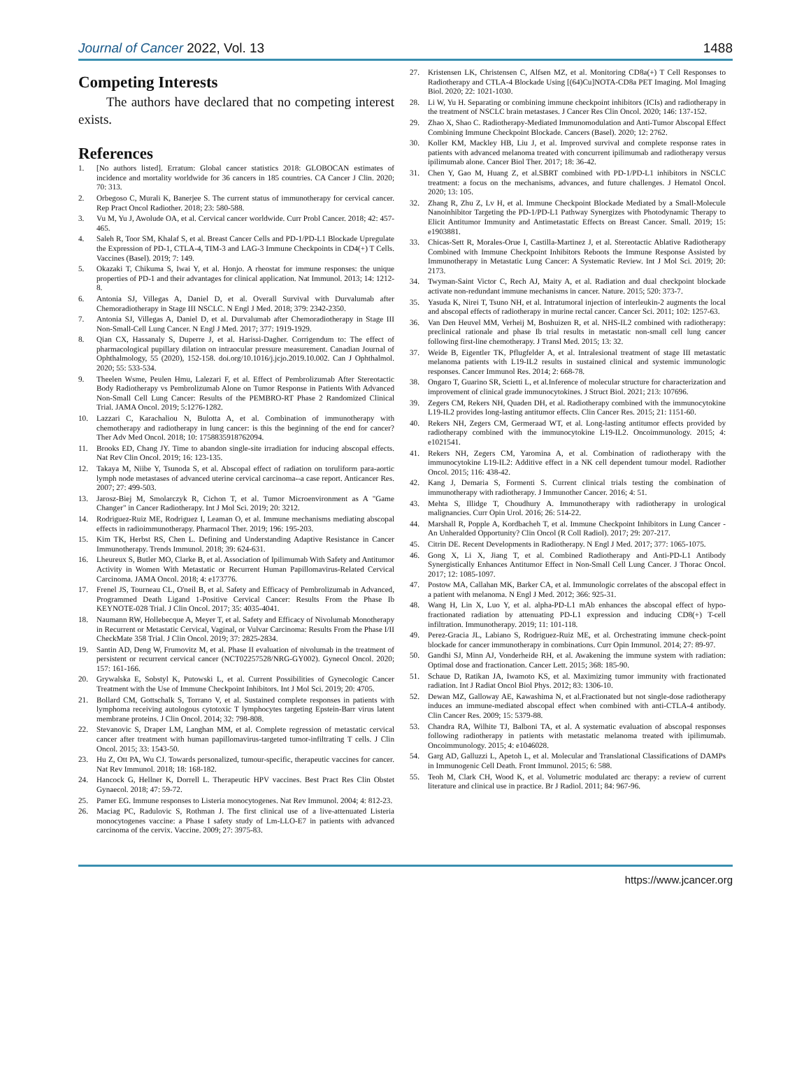Journal of Cancer 2022, Vol. 13
1488
Competing Interests
The authors have declared that no competing interest exists.
References
1. [No authors listed]. Erratum: Global cancer statistics 2018: GLOBOCAN estimates of incidence and mortality worldwide for 36 cancers in 185 countries. CA Cancer J Clin. 2020; 70: 313.
2. Orbegoso C, Murali K, Banerjee S. The current status of immunotherapy for cervical cancer. Rep Pract Oncol Radiother. 2018; 23: 580-588.
3. Vu M, Yu J, Awolude OA, et al. Cervical cancer worldwide. Curr Probl Cancer. 2018; 42: 457-465.
4. Saleh R, Toor SM, Khalaf S, et al. Breast Cancer Cells and PD-1/PD-L1 Blockade Upregulate the Expression of PD-1, CTLA-4, TIM-3 and LAG-3 Immune Checkpoints in CD4(+) T Cells. Vaccines (Basel). 2019; 7: 149.
5. Okazaki T, Chikuma S, Iwai Y, et al. Honjo. A rheostat for immune responses: the unique properties of PD-1 and their advantages for clinical application. Nat Immunol. 2013; 14: 1212-8.
6. Antonia SJ, Villegas A, Daniel D, et al. Overall Survival with Durvalumab after Chemoradiotherapy in Stage III NSCLC. N Engl J Med. 2018; 379: 2342-2350.
7. Antonia SJ, Villegas A, Daniel D, et al. Durvalumab after Chemoradiotherapy in Stage III Non-Small-Cell Lung Cancer. N Engl J Med. 2017; 377: 1919-1929.
8. Qian CX, Hassanaly S, Duperre J, et al. Harissi-Dagher. Corrigendum to: The effect of pharmacological pupillary dilation on intraocular pressure measurement. Canadian Journal of Ophthalmology, 55 (2020), 152-158. doi.org/10.1016/j.jcjo.2019.10.002. Can J Ophthalmol. 2020; 55: 533-534.
9. Theelen Wsme, Peulen Hmu, Lalezari F, et al. Effect of Pembrolizumab After Stereotactic Body Radiotherapy vs Pembrolizumab Alone on Tumor Response in Patients With Advanced Non-Small Cell Lung Cancer: Results of the PEMBRO-RT Phase 2 Randomized Clinical Trial. JAMA Oncol. 2019; 5:1276-1282.
10. Lazzari C, Karachaliou N, Bulotta A, et al. Combination of immunotherapy with chemotherapy and radiotherapy in lung cancer: is this the beginning of the end for cancer? Ther Adv Med Oncol. 2018; 10: 1758835918762094.
11. Brooks ED, Chang JY. Time to abandon single-site irradiation for inducing abscopal effects. Nat Rev Clin Oncol. 2019; 16: 123-135.
12. Takaya M, Niibe Y, Tsunoda S, et al. Abscopal effect of radiation on toruliform para-aortic lymph node metastases of advanced uterine cervical carcinoma--a case report. Anticancer Res. 2007; 27: 499-503.
13. Jarosz-Biej M, Smolarczyk R, Cichon T, et al. Tumor Microenvironment as A "Game Changer" in Cancer Radiotherapy. Int J Mol Sci. 2019; 20: 3212.
14. Rodriguez-Ruiz ME, Rodriguez I, Leaman O, et al. Immune mechanisms mediating abscopal effects in radioimmunotherapy. Pharmacol Ther. 2019; 196: 195-203.
15. Kim TK, Herbst RS, Chen L. Defining and Understanding Adaptive Resistance in Cancer Immunotherapy. Trends Immunol. 2018; 39: 624-631.
16. Lheureux S, Butler MO, Clarke B, et al. Association of Ipilimumab With Safety and Antitumor Activity in Women With Metastatic or Recurrent Human Papillomavirus-Related Cervical Carcinoma. JAMA Oncol. 2018; 4: e173776.
17. Frenel JS, Tourneau CL, O'neil B, et al. Safety and Efficacy of Pembrolizumab in Advanced, Programmed Death Ligand 1-Positive Cervical Cancer: Results From the Phase Ib KEYNOTE-028 Trial. J Clin Oncol. 2017; 35: 4035-4041.
18. Naumann RW, Hollebecque A, Meyer T, et al. Safety and Efficacy of Nivolumab Monotherapy in Recurrent or Metastatic Cervical, Vaginal, or Vulvar Carcinoma: Results From the Phase I/II CheckMate 358 Trial. J Clin Oncol. 2019; 37: 2825-2834.
19. Santin AD, Deng W, Frumovitz M, et al. Phase II evaluation of nivolumab in the treatment of persistent or recurrent cervical cancer (NCT02257528/NRG-GY002). Gynecol Oncol. 2020; 157: 161-166.
20. Grywalska E, Sobstyl K, Putowski L, et al. Current Possibilities of Gynecologic Cancer Treatment with the Use of Immune Checkpoint Inhibitors. Int J Mol Sci. 2019; 20: 4705.
21. Bollard CM, Gottschalk S, Torrano V, et al. Sustained complete responses in patients with lymphoma receiving autologous cytotoxic T lymphocytes targeting Epstein-Barr virus latent membrane proteins. J Clin Oncol. 2014; 32: 798-808.
22. Stevanovic S, Draper LM, Langhan MM, et al. Complete regression of metastatic cervical cancer after treatment with human papillomavirus-targeted tumor-infiltrating T cells. J Clin Oncol. 2015; 33: 1543-50.
23. Hu Z, Ott PA, Wu CJ. Towards personalized, tumour-specific, therapeutic vaccines for cancer. Nat Rev Immunol. 2018; 18: 168-182.
24. Hancock G, Hellner K, Dorrell L. Therapeutic HPV vaccines. Best Pract Res Clin Obstet Gynaecol. 2018; 47: 59-72.
25. Pamer EG. Immune responses to Listeria monocytogenes. Nat Rev Immunol. 2004; 4: 812-23.
26. Maciag PC, Radulovic S, Rothman J. The first clinical use of a live-attenuated Listeria monocytogenes vaccine: a Phase I safety study of Lm-LLO-E7 in patients with advanced carcinoma of the cervix. Vaccine. 2009; 27: 3975-83.
27. Kristensen LK, Christensen C, Alfsen MZ, et al. Monitoring CD8a(+) T Cell Responses to Radiotherapy and CTLA-4 Blockade Using [(64)Cu]NOTA-CD8a PET Imaging. Mol Imaging Biol. 2020; 22: 1021-1030.
28. Li W, Yu H. Separating or combining immune checkpoint inhibitors (ICIs) and radiotherapy in the treatment of NSCLC brain metastases. J Cancer Res Clin Oncol. 2020; 146: 137-152.
29. Zhao X, Shao C. Radiotherapy-Mediated Immunomodulation and Anti-Tumor Abscopal Effect Combining Immune Checkpoint Blockade. Cancers (Basel). 2020; 12: 2762.
30. Koller KM, Mackley HB, Liu J, et al. Improved survival and complete response rates in patients with advanced melanoma treated with concurrent ipilimumab and radiotherapy versus ipilimumab alone. Cancer Biol Ther. 2017; 18: 36-42.
31. Chen Y, Gao M, Huang Z, et al.SBRT combined with PD-1/PD-L1 inhibitors in NSCLC treatment: a focus on the mechanisms, advances, and future challenges. J Hematol Oncol. 2020; 13: 105.
32. Zhang R, Zhu Z, Lv H, et al. Immune Checkpoint Blockade Mediated by a Small-Molecule Nanoinhibitor Targeting the PD-1/PD-L1 Pathway Synergizes with Photodynamic Therapy to Elicit Antitumor Immunity and Antimetastatic Effects on Breast Cancer. Small. 2019; 15: e1903881.
33. Chicas-Sett R, Morales-Orue I, Castilla-Martinez J, et al. Stereotactic Ablative Radiotherapy Combined with Immune Checkpoint Inhibitors Reboots the Immune Response Assisted by Immunotherapy in Metastatic Lung Cancer: A Systematic Review. Int J Mol Sci. 2019; 20: 2173.
34. Twyman-Saint Victor C, Rech AJ, Maity A, et al. Radiation and dual checkpoint blockade activate non-redundant immune mechanisms in cancer. Nature. 2015; 520: 373-7.
35. Yasuda K, Nirei T, Tsuno NH, et al. Intratumoral injection of interleukin-2 augments the local and abscopal effects of radiotherapy in murine rectal cancer. Cancer Sci. 2011; 102: 1257-63.
36. Van Den Heuvel MM, Verheij M, Boshuizen R, et al. NHS-IL2 combined with radiotherapy: preclinical rationale and phase Ib trial results in metastatic non-small cell lung cancer following first-line chemotherapy. J Transl Med. 2015; 13: 32.
37. Weide B, Eigentler TK, Pflugfelder A, et al. Intralesional treatment of stage III metastatic melanoma patients with L19-IL2 results in sustained clinical and systemic immunologic responses. Cancer Immunol Res. 2014; 2: 668-78.
38. Ongaro T, Guarino SR, Scietti L, et al.Inference of molecular structure for characterization and improvement of clinical grade immunocytokines. J Struct Biol. 2021; 213: 107696.
39. Zegers CM, Rekers NH, Quaden DH, et al. Radiotherapy combined with the immunocytokine L19-IL2 provides long-lasting antitumor effects. Clin Cancer Res. 2015; 21: 1151-60.
40. Rekers NH, Zegers CM, Germeraad WT, et al. Long-lasting antitumor effects provided by radiotherapy combined with the immunocytokine L19-IL2. Oncoimmunology. 2015; 4: e1021541.
41. Rekers NH, Zegers CM, Yaromina A, et al. Combination of radiotherapy with the immunocytokine L19-IL2: Additive effect in a NK cell dependent tumour model. Radiother Oncol. 2015; 116: 438-42.
42. Kang J, Demaria S, Formenti S. Current clinical trials testing the combination of immunotherapy with radiotherapy. J Immunother Cancer. 2016; 4: 51.
43. Mehta S, Illidge T, Choudhury A. Immunotherapy with radiotherapy in urological malignancies. Curr Opin Urol. 2016; 26: 514-22.
44. Marshall R, Popple A, Kordbacheh T, et al. Immune Checkpoint Inhibitors in Lung Cancer - An Unheralded Opportunity? Clin Oncol (R Coll Radiol). 2017; 29: 207-217.
45. Citrin DE. Recent Developments in Radiotherapy. N Engl J Med. 2017; 377: 1065-1075.
46. Gong X, Li X, Jiang T, et al. Combined Radiotherapy and Anti-PD-L1 Antibody Synergistically Enhances Antitumor Effect in Non-Small Cell Lung Cancer. J Thorac Oncol. 2017; 12: 1085-1097.
47. Postow MA, Callahan MK, Barker CA, et al. Immunologic correlates of the abscopal effect in a patient with melanoma. N Engl J Med. 2012; 366: 925-31.
48. Wang H, Lin X, Luo Y, et al. alpha-PD-L1 mAb enhances the abscopal effect of hypo-fractionated radiation by attenuating PD-L1 expression and inducing CD8(+) T-cell infiltration. Immunotherapy. 2019; 11: 101-118.
49. Perez-Gracia JL, Labiano S, Rodriguez-Ruiz ME, et al. Orchestrating immune check-point blockade for cancer immunotherapy in combinations. Curr Opin Immunol. 2014; 27: 89-97.
50. Gandhi SJ, Minn AJ, Vonderheide RH, et al. Awakening the immune system with radiation: Optimal dose and fractionation. Cancer Lett. 2015; 368: 185-90.
51. Schaue D, Ratikan JA, Iwamoto KS, et al. Maximizing tumor immunity with fractionated radiation. Int J Radiat Oncol Biol Phys. 2012; 83: 1306-10.
52. Dewan MZ, Galloway AE, Kawashima N, et al.Fractionated but not single-dose radiotherapy induces an immune-mediated abscopal effect when combined with anti-CTLA-4 antibody. Clin Cancer Res. 2009; 15: 5379-88.
53. Chandra RA, Wilhite TJ, Balboni TA, et al. A systematic evaluation of abscopal responses following radiotherapy in patients with metastatic melanoma treated with ipilimumab. Oncoimmunology. 2015; 4: e1046028.
54. Garg AD, Galluzzi L, Apetoh L, et al. Molecular and Translational Classifications of DAMPs in Immunogenic Cell Death. Front Immunol. 2015; 6: 588.
55. Teoh M, Clark CH, Wood K, et al. Volumetric modulated arc therapy: a review of current literature and clinical use in practice. Br J Radiol. 2011; 84: 967-96.
https://www.jcancer.org